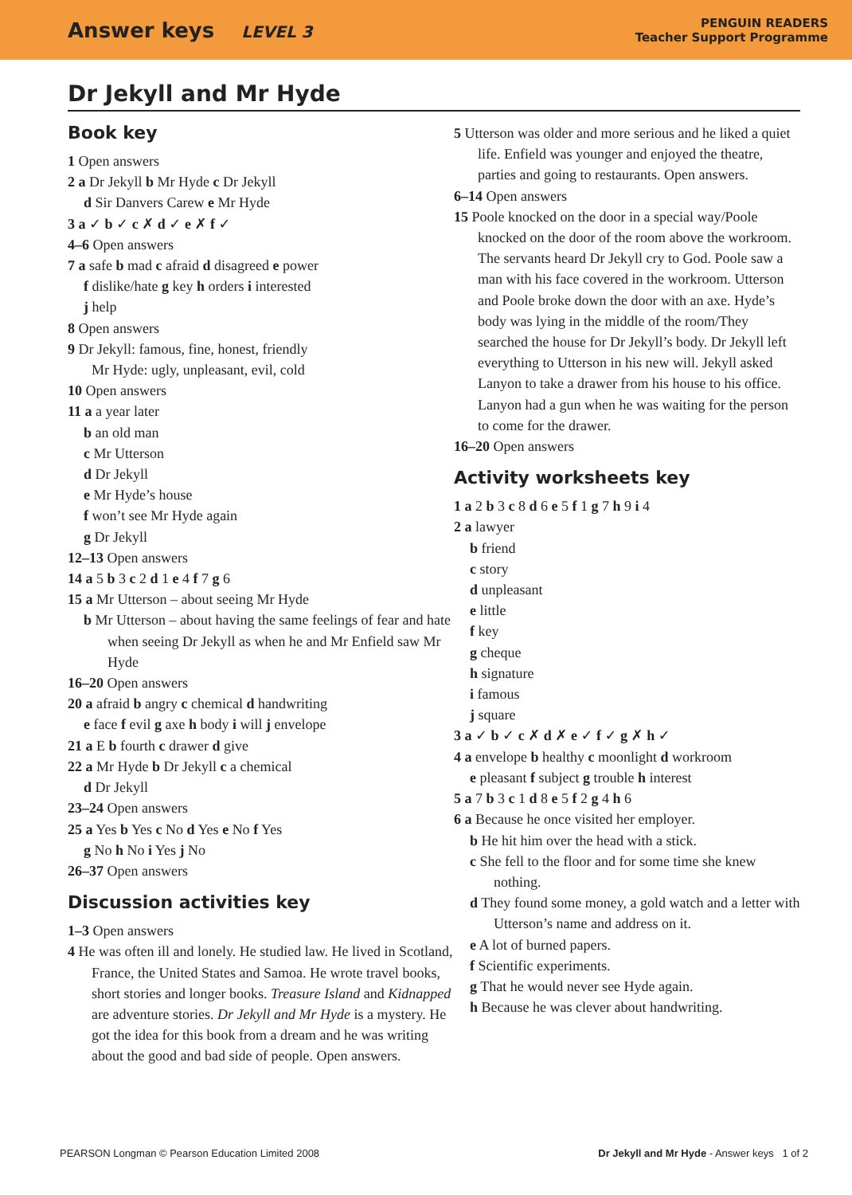Answer keys LEVEL 3
PENGUIN READERS
Teacher Support Programme
Dr Jekyll and Mr Hyde
Book key
1 Open answers
2 a Dr Jekyll b Mr Hyde c Dr Jekyll
d Sir Danvers Carew e Mr Hyde
3 a ✓ b ✓ c ✗ d ✓ e ✗ f ✓
4–6 Open answers
7 a safe b mad c afraid d disagreed e power
f dislike/hate g key h orders i interested
j help
8 Open answers
9 Dr Jekyll: famous, fine, honest, friendly
Mr Hyde: ugly, unpleasant, evil, cold
10 Open answers
11 a a year later
b an old man
c Mr Utterson
d Dr Jekyll
e Mr Hyde’s house
f won’t see Mr Hyde again
g Dr Jekyll
12–13 Open answers
14 a 5 b 3 c 2 d 1 e 4 f 7 g 6
15 a Mr Utterson – about seeing Mr Hyde
b Mr Utterson – about having the same feelings of fear and hate when seeing Dr Jekyll as when he and Mr Enfield saw Mr Hyde
16–20 Open answers
20 a afraid b angry c chemical d handwriting
e face f evil g axe h body i will j envelope
21 a E b fourth c drawer d give
22 a Mr Hyde b Dr Jekyll c a chemical
d Dr Jekyll
23–24 Open answers
25 a Yes b Yes c No d Yes e No f Yes
g No h No i Yes j No
26–37 Open answers
Discussion activities key
1–3 Open answers
4 He was often ill and lonely. He studied law. He lived in Scotland, France, the United States and Samoa. He wrote travel books, short stories and longer books. Treasure Island and Kidnapped are adventure stories. Dr Jekyll and Mr Hyde is a mystery. He got the idea for this book from a dream and he was writing about the good and bad side of people. Open answers.
5 Utterson was older and more serious and he liked a quiet life. Enfield was younger and enjoyed the theatre, parties and going to restaurants. Open answers.
6–14 Open answers
15 Poole knocked on the door in a special way/Poole knocked on the door of the room above the workroom. The servants heard Dr Jekyll cry to God. Poole saw a man with his face covered in the workroom. Utterson and Poole broke down the door with an axe. Hyde’s body was lying in the middle of the room/They searched the house for Dr Jekyll’s body. Dr Jekyll left everything to Utterson in his new will. Jekyll asked Lanyon to take a drawer from his house to his office. Lanyon had a gun when he was waiting for the person to come for the drawer.
16–20 Open answers
Activity worksheets key
1 a 2 b 3 c 8 d 6 e 5 f 1 g 7 h 9 i 4
2 a lawyer
b friend
c story
d unpleasant
e little
f key
g cheque
h signature
i famous
j square
3 a ✓ b ✓ c ✗ d ✗ e ✓ f ✓ g ✗ h ✓
4 a envelope b healthy c moonlight d workroom
e pleasant f subject g trouble h interest
5 a 7 b 3 c 1 d 8 e 5 f 2 g 4 h 6
6 a Because he once visited her employer.
b He hit him over the head with a stick.
c She fell to the floor and for some time she knew nothing.
d They found some money, a gold watch and a letter with Utterson’s name and address on it.
e A lot of burned papers.
f Scientific experiments.
g That he would never see Hyde again.
h Because he was clever about handwriting.
PEARSON Longman © Pearson Education Limited 2008 Dr Jekyll and Mr Hyde - Answer keys 1 of 2